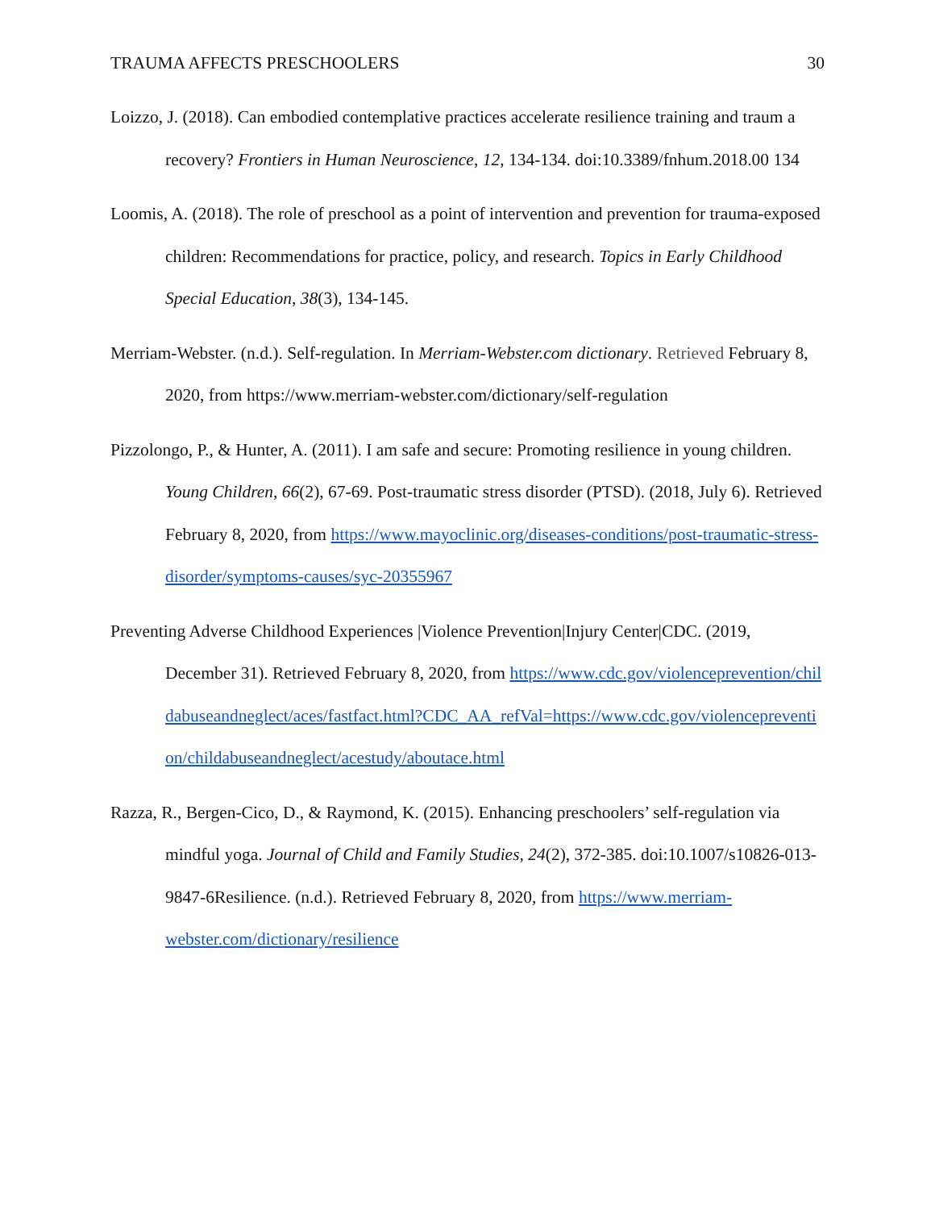TRAUMA AFFECTS PRESCHOOLERS 30
Loizzo, J. (2018). Can embodied contemplative practices accelerate resilience training and traum a recovery? Frontiers in Human Neuroscience, 12, 134-134. doi:10.3389/fnhum.2018.00 134
Loomis, A. (2018). The role of preschool as a point of intervention and prevention for trauma-exposed children: Recommendations for practice, policy, and research. Topics in Early Childhood Special Education, 38(3), 134-145.
Merriam-Webster. (n.d.). Self-regulation. In Merriam-Webster.com dictionary. Retrieved February 8, 2020, from https://www.merriam-webster.com/dictionary/self-regulation
Pizzolongo, P., & Hunter, A. (2011). I am safe and secure: Promoting resilience in young children. Young Children, 66(2), 67-69. Post-traumatic stress disorder (PTSD). (2018, July 6). Retrieved February 8, 2020, from https://www.mayoclinic.org/diseases-conditions/post-traumatic-stress-disorder/symptoms-causes/syc-20355967
Preventing Adverse Childhood Experiences |Violence Prevention|Injury Center|CDC. (2019, December 31). Retrieved February 8, 2020, from https://www.cdc.gov/violenceprevention/childabuseandneglect/aces/fastfact.html?CDC_AA_refVal=https://www.cdc.gov/violenceprevention/childabuseandneglect/acestudy/aboutace.html
Razza, R., Bergen-Cico, D., & Raymond, K. (2015). Enhancing preschoolers’ self-regulation via mindful yoga. Journal of Child and Family Studies, 24(2), 372-385. doi:10.1007/s10826-013-9847-6Resilience. (n.d.). Retrieved February 8, 2020, from https://www.merriam-webster.com/dictionary/resilience